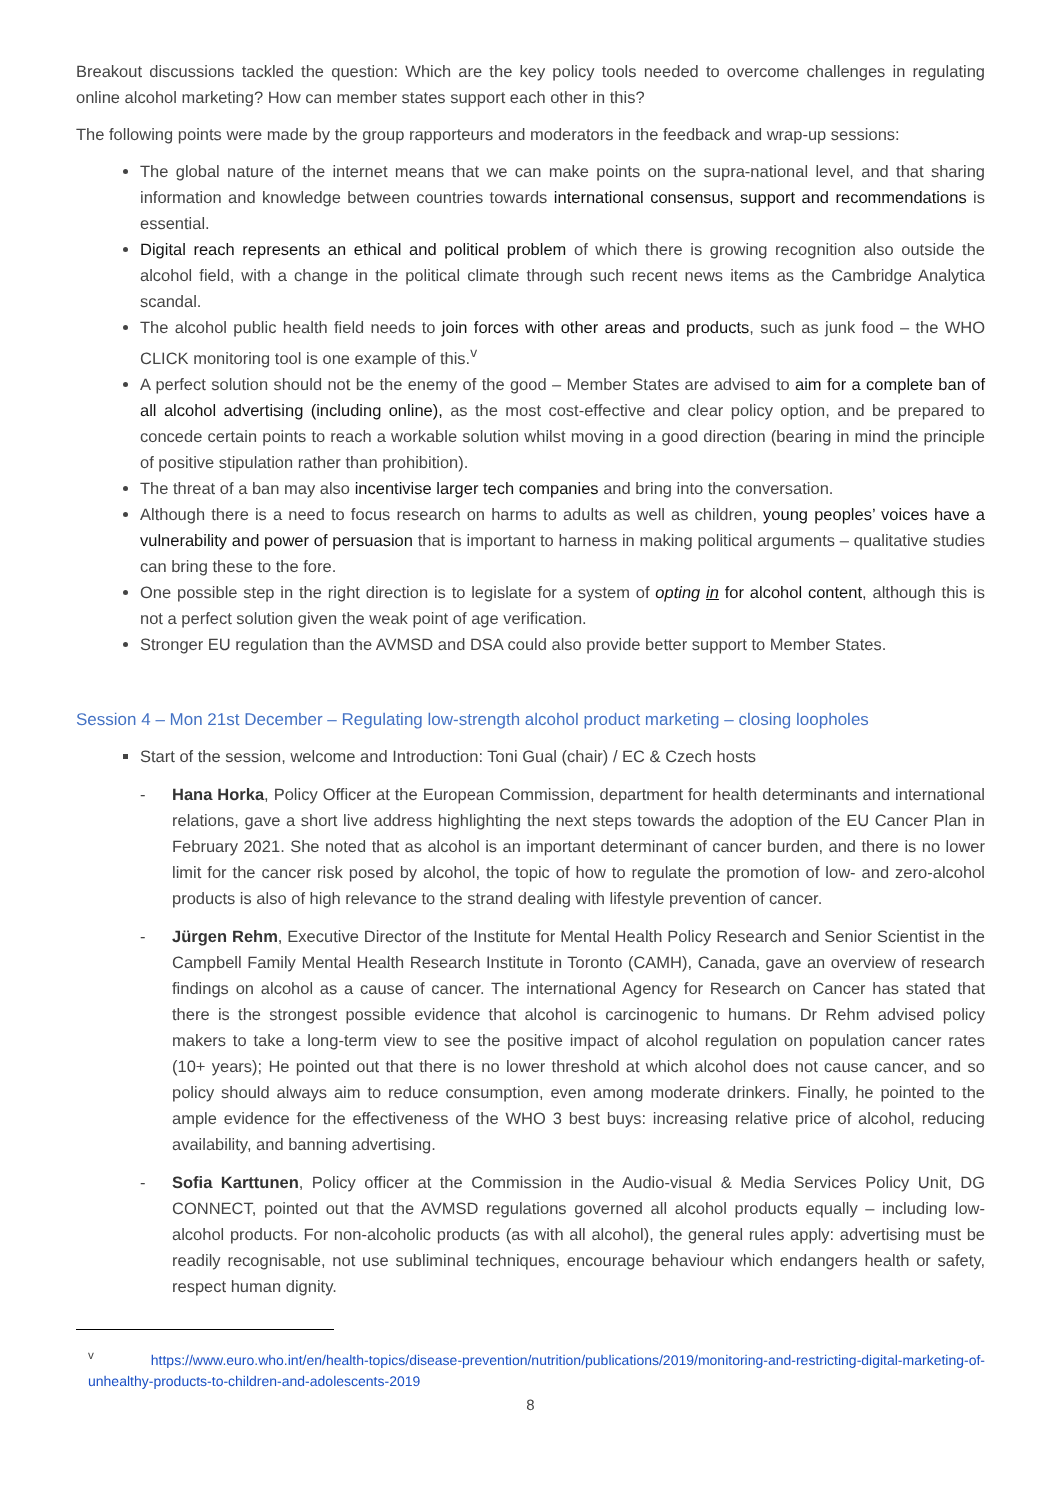Breakout discussions tackled the question: Which are the key policy tools needed to overcome challenges in regulating online alcohol marketing? How can member states support each other in this?
The following points were made by the group rapporteurs and moderators in the feedback and wrap-up sessions:
The global nature of the internet means that we can make points on the supra-national level, and that sharing information and knowledge between countries towards international consensus, support and recommendations is essential.
Digital reach represents an ethical and political problem of which there is growing recognition also outside the alcohol field, with a change in the political climate through such recent news items as the Cambridge Analytica scandal.
The alcohol public health field needs to join forces with other areas and products, such as junk food – the WHO CLICK monitoring tool is one example of this.<sup>v</sup>
A perfect solution should not be the enemy of the good – Member States are advised to aim for a complete ban of all alcohol advertising (including online), as the most cost-effective and clear policy option, and be prepared to concede certain points to reach a workable solution whilst moving in a good direction (bearing in mind the principle of positive stipulation rather than prohibition).
The threat of a ban may also incentivise larger tech companies and bring into the conversation.
Although there is a need to focus research on harms to adults as well as children, young peoples’ voices have a vulnerability and power of persuasion that is important to harness in making political arguments – qualitative studies can bring these to the fore.
One possible step in the right direction is to legislate for a system of opting in for alcohol content, although this is not a perfect solution given the weak point of age verification.
Stronger EU regulation than the AVMSD and DSA could also provide better support to Member States.
Session 4 – Mon 21st December – Regulating low-strength alcohol product marketing – closing loopholes
Start of the session, welcome and Introduction: Toni Gual (chair) / EC & Czech hosts
- Hana Horka, Policy Officer at the European Commission, department for health determinants and international relations, gave a short live address highlighting the next steps towards the adoption of the EU Cancer Plan in February 2021. She noted that as alcohol is an important determinant of cancer burden, and there is no lower limit for the cancer risk posed by alcohol, the topic of how to regulate the promotion of low- and zero-alcohol products is also of high relevance to the strand dealing with lifestyle prevention of cancer.
- Jürgen Rehm, Executive Director of the Institute for Mental Health Policy Research and Senior Scientist in the Campbell Family Mental Health Research Institute in Toronto (CAMH), Canada, gave an overview of research findings on alcohol as a cause of cancer. The international Agency for Research on Cancer has stated that there is the strongest possible evidence that alcohol is carcinogenic to humans. Dr Rehm advised policy makers to take a long-term view to see the positive impact of alcohol regulation on population cancer rates (10+ years); He pointed out that there is no lower threshold at which alcohol does not cause cancer, and so policy should always aim to reduce consumption, even among moderate drinkers. Finally, he pointed to the ample evidence for the effectiveness of the WHO 3 best buys: increasing relative price of alcohol, reducing availability, and banning advertising.
- Sofia Karttunen, Policy officer at the Commission in the Audio-visual & Media Services Policy Unit, DG CONNECT, pointed out that the AVMSD regulations governed all alcohol products equally – including low-alcohol products. For non-alcoholic products (as with all alcohol), the general rules apply: advertising must be readily recognisable, not use subliminal techniques, encourage behaviour which endangers health or safety, respect human dignity.
<sup>v</sup> https://www.euro.who.int/en/health-topics/disease-prevention/nutrition/publications/2019/monitoring-and-restricting-digital-marketing-of-unhealthy-products-to-children-and-adolescents-2019
8